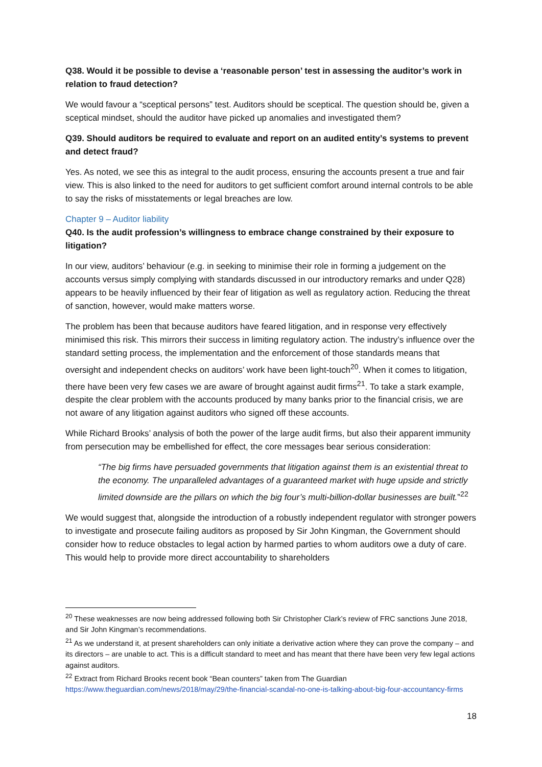Q38. Would it be possible to devise a ‘reasonable person’ test in assessing the auditor’s work in relation to fraud detection?
We would favour a “sceptical persons” test. Auditors should be sceptical. The question should be, given a sceptical mindset, should the auditor have picked up anomalies and investigated them?
Q39. Should auditors be required to evaluate and report on an audited entity’s systems to prevent and detect fraud?
Yes. As noted, we see this as integral to the audit process, ensuring the accounts present a true and fair view. This is also linked to the need for auditors to get sufficient comfort around internal controls to be able to say the risks of misstatements or legal breaches are low.
Chapter 9 – Auditor liability
Q40. Is the audit profession’s willingness to embrace change constrained by their exposure to litigation?
In our view, auditors’ behaviour (e.g. in seeking to minimise their role in forming a judgement on the accounts versus simply complying with standards discussed in our introductory remarks and under Q28) appears to be heavily influenced by their fear of litigation as well as regulatory action. Reducing the threat of sanction, however, would make matters worse.
The problem has been that because auditors have feared litigation, and in response very effectively minimised this risk. This mirrors their success in limiting regulatory action. The industry’s influence over the standard setting process, the implementation and the enforcement of those standards means that oversight and independent checks on auditors’ work have been light-touch<sup>20</sup>. When it comes to litigation, there have been very few cases we are aware of brought against audit firms<sup>21</sup>. To take a stark example, despite the clear problem with the accounts produced by many banks prior to the financial crisis, we are not aware of any litigation against auditors who signed off these accounts.
While Richard Brooks’ analysis of both the power of the large audit firms, but also their apparent immunity from persecution may be embellished for effect, the core messages bear serious consideration:
“The big firms have persuaded governments that litigation against them is an existential threat to the economy. The unparalleled advantages of a guaranteed market with huge upside and strictly limited downside are the pillars on which the big four’s multi-billion-dollar businesses are built.”<sup>22</sup>
We would suggest that, alongside the introduction of a robustly independent regulator with stronger powers to investigate and prosecute failing auditors as proposed by Sir John Kingman, the Government should consider how to reduce obstacles to legal action by harmed parties to whom auditors owe a duty of care. This would help to provide more direct accountability to shareholders
<sup>20</sup> These weaknesses are now being addressed following both Sir Christopher Clark’s review of FRC sanctions June 2018, and Sir John Kingman’s recommendations.
<sup>21</sup> As we understand it, at present shareholders can only initiate a derivative action where they can prove the company – and its directors – are unable to act. This is a difficult standard to meet and has meant that there have been very few legal actions against auditors.
<sup>22</sup> Extract from Richard Brooks recent book “Bean counters” taken from The Guardian https://www.theguardian.com/news/2018/may/29/the-financial-scandal-no-one-is-talking-about-big-four-accountancy-firms
18